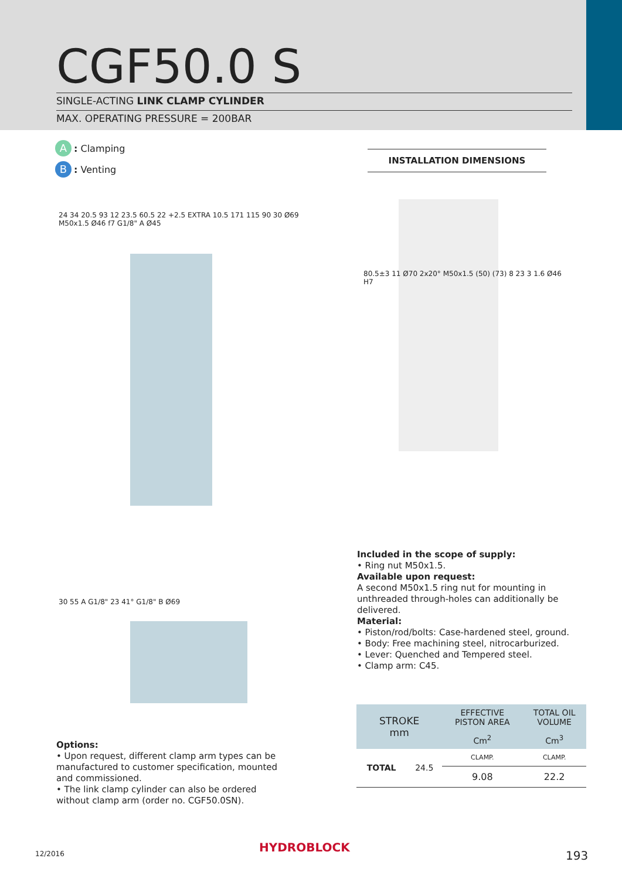CGF50.0 S
SINGLE-ACTING LINK CLAMP CYLINDER
MAX. OPERATING PRESSURE = 200BAR
A: Clamping
B: Venting
INSTALLATION DIMENSIONS
24 34 20.5 93 12 23.5 60.5 22 +2.5 EXTRA 10.5 171 115 90 30 Ø69 M50x1.5 Ø46 f7 G1/8" A Ø45
30 55 A G1/8" 23 41° G1/8" B Ø69
80.5±3 11 Ø70 2x20° M50x1.5 (50) (73) 8 23 3 1.6 Ø46 H7
Included in the scope of supply:
• Ring nut M50x1.5.
Available upon request:
A second M50x1.5 ring nut for mounting in unthreaded through-holes can additionally be delivered.
Material:
• Piston/rod/bolts: Case-hardened steel, ground.
• Body: Free machining steel, nitrocarburized.
• Lever: Quenched and Tempered steel.
• Clamp arm: C45.
| STROKE mm | | EFFECTIVE PISTON AREA | TOTAL OIL VOLUME |
| --- | --- | --- | --- |
| | | Cm<sup>2</sup> | Cm<sup>3</sup> |
| TOTAL | 24.5 | CLAMP. | CLAMP. |
| | | 9.08 | 22.2 |
Options:
• Upon request, different clamp arm types can be manufactured to customer specification, mounted and commissioned.
• The link clamp cylinder can also be ordered without clamp arm (order no. CGF50.0SN).
12/2016 HYDROBLOCK
193